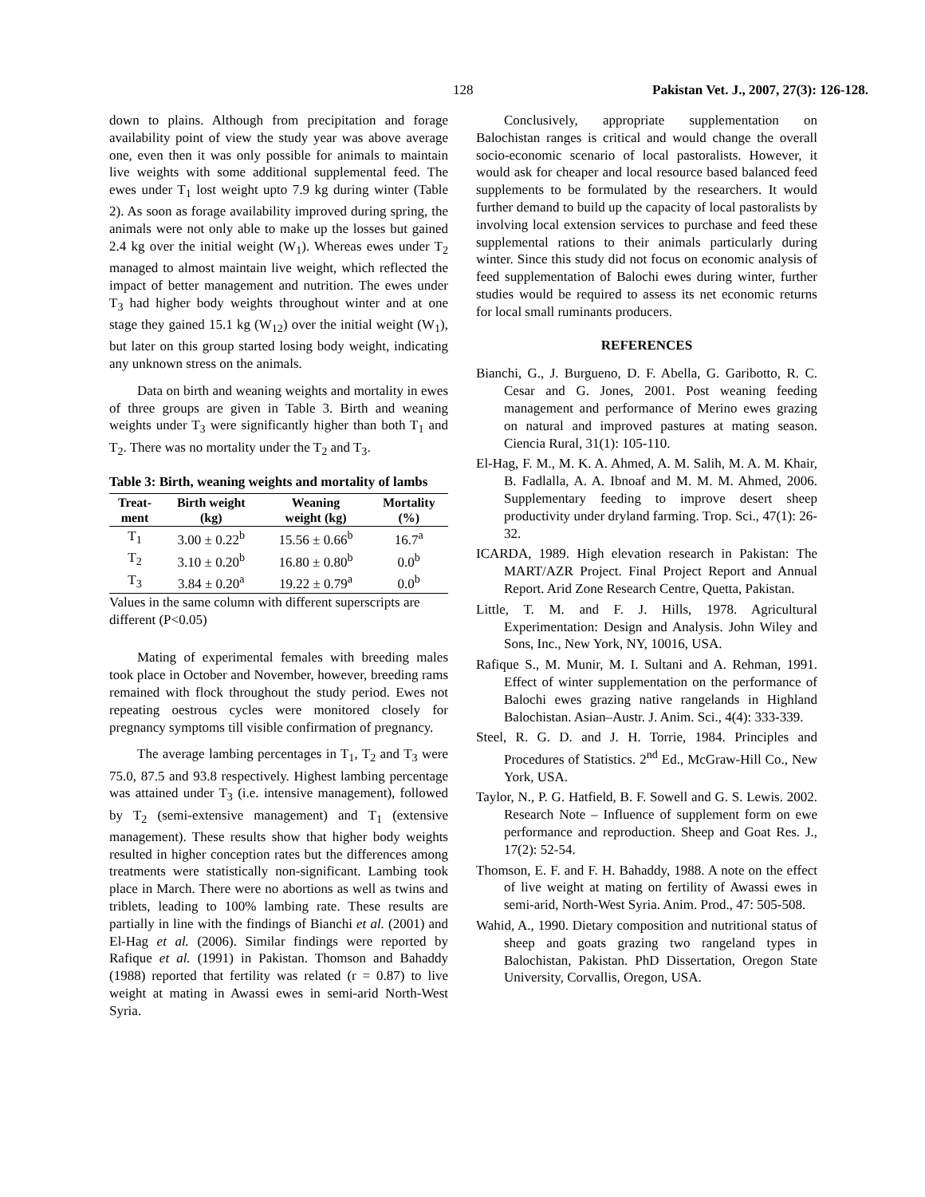128 Pakistan Vet. J., 2007, 27(3): 126-128.
down to plains. Although from precipitation and forage availability point of view the study year was above average one, even then it was only possible for animals to maintain live weights with some additional supplemental feed. The ewes under T<sub>1</sub> lost weight upto 7.9 kg during winter (Table 2). As soon as forage availability improved during spring, the animals were not only able to make up the losses but gained 2.4 kg over the initial weight (W<sub>1</sub>). Whereas ewes under T<sub>2</sub> managed to almost maintain live weight, which reflected the impact of better management and nutrition. The ewes under T<sub>3</sub> had higher body weights throughout winter and at one stage they gained 15.1 kg (W<sub>12</sub>) over the initial weight (W<sub>1</sub>), but later on this group started losing body weight, indicating any unknown stress on the animals.
Data on birth and weaning weights and mortality in ewes of three groups are given in Table 3. Birth and weaning weights under T<sub>3</sub> were significantly higher than both T<sub>1</sub> and T<sub>2</sub>. There was no mortality under the T<sub>2</sub> and T<sub>3</sub>.
Table 3: Birth, weaning weights and mortality of lambs
| Treat- ment | Birth weight (kg) | Weaning weight (kg) | Mortality (%) |
| --- | --- | --- | --- |
| T<sub>1</sub> | 3.00 ± 0.22<sup>b</sup> | 15.56 ± 0.66<sup>b</sup> | 16.7<sup>a</sup> |
| T<sub>2</sub> | 3.10 ± 0.20<sup>b</sup> | 16.80 ± 0.80<sup>b</sup> | 0.0<sup>b</sup> |
| T<sub>3</sub> | 3.84 ± 0.20<sup>a</sup> | 19.22 ± 0.79<sup>a</sup> | 0.0<sup>b</sup> |
Values in the same column with different superscripts are different (P<0.05)
Mating of experimental females with breeding males took place in October and November, however, breeding rams remained with flock throughout the study period. Ewes not repeating oestrous cycles were monitored closely for pregnancy symptoms till visible confirmation of pregnancy.
The average lambing percentages in T<sub>1</sub>, T<sub>2</sub> and T<sub>3</sub> were 75.0, 87.5 and 93.8 respectively. Highest lambing percentage was attained under T<sub>3</sub> (i.e. intensive management), followed by T<sub>2</sub> (semi-extensive management) and T<sub>1</sub> (extensive management). These results show that higher body weights resulted in higher conception rates but the differences among treatments were statistically non-significant. Lambing took place in March. There were no abortions as well as twins and triblets, leading to 100% lambing rate. These results are partially in line with the findings of Bianchi et al. (2001) and El-Hag et al. (2006). Similar findings were reported by Rafique et al. (1991) in Pakistan. Thomson and Bahaddy (1988) reported that fertility was related (r = 0.87) to live weight at mating in Awassi ewes in semi-arid North-West Syria.
Conclusively, appropriate supplementation on Balochistan ranges is critical and would change the overall socio-economic scenario of local pastoralists. However, it would ask for cheaper and local resource based balanced feed supplements to be formulated by the researchers. It would further demand to build up the capacity of local pastoralists by involving local extension services to purchase and feed these supplemental rations to their animals particularly during winter. Since this study did not focus on economic analysis of feed supplementation of Balochi ewes during winter, further studies would be required to assess its net economic returns for local small ruminants producers.
REFERENCES
Bianchi, G., J. Burgueno, D. F. Abella, G. Garibotto, R. C. Cesar and G. Jones, 2001. Post weaning feeding management and performance of Merino ewes grazing on natural and improved pastures at mating season. Ciencia Rural, 31(1): 105-110.
El-Hag, F. M., M. K. A. Ahmed, A. M. Salih, M. A. M. Khair, B. Fadlalla, A. A. Ibnoaf and M. M. M. Ahmed, 2006. Supplementary feeding to improve desert sheep productivity under dryland farming. Trop. Sci., 47(1): 26-32.
ICARDA, 1989. High elevation research in Pakistan: The MART/AZR Project. Final Project Report and Annual Report. Arid Zone Research Centre, Quetta, Pakistan.
Little, T. M. and F. J. Hills, 1978. Agricultural Experimentation: Design and Analysis. John Wiley and Sons, Inc., New York, NY, 10016, USA.
Rafique S., M. Munir, M. I. Sultani and A. Rehman, 1991. Effect of winter supplementation on the performance of Balochi ewes grazing native rangelands in Highland Balochistan. Asian–Austr. J. Anim. Sci., 4(4): 333-339.
Steel, R. G. D. and J. H. Torrie, 1984. Principles and Procedures of Statistics. 2<sup>nd</sup> Ed., McGraw-Hill Co., New York, USA.
Taylor, N., P. G. Hatfield, B. F. Sowell and G. S. Lewis. 2002. Research Note – Influence of supplement form on ewe performance and reproduction. Sheep and Goat Res. J., 17(2): 52-54.
Thomson, E. F. and F. H. Bahaddy, 1988. A note on the effect of live weight at mating on fertility of Awassi ewes in semi-arid, North-West Syria. Anim. Prod., 47: 505-508.
Wahid, A., 1990. Dietary composition and nutritional status of sheep and goats grazing two rangeland types in Balochistan, Pakistan. PhD Dissertation, Oregon State University, Corvallis, Oregon, USA.